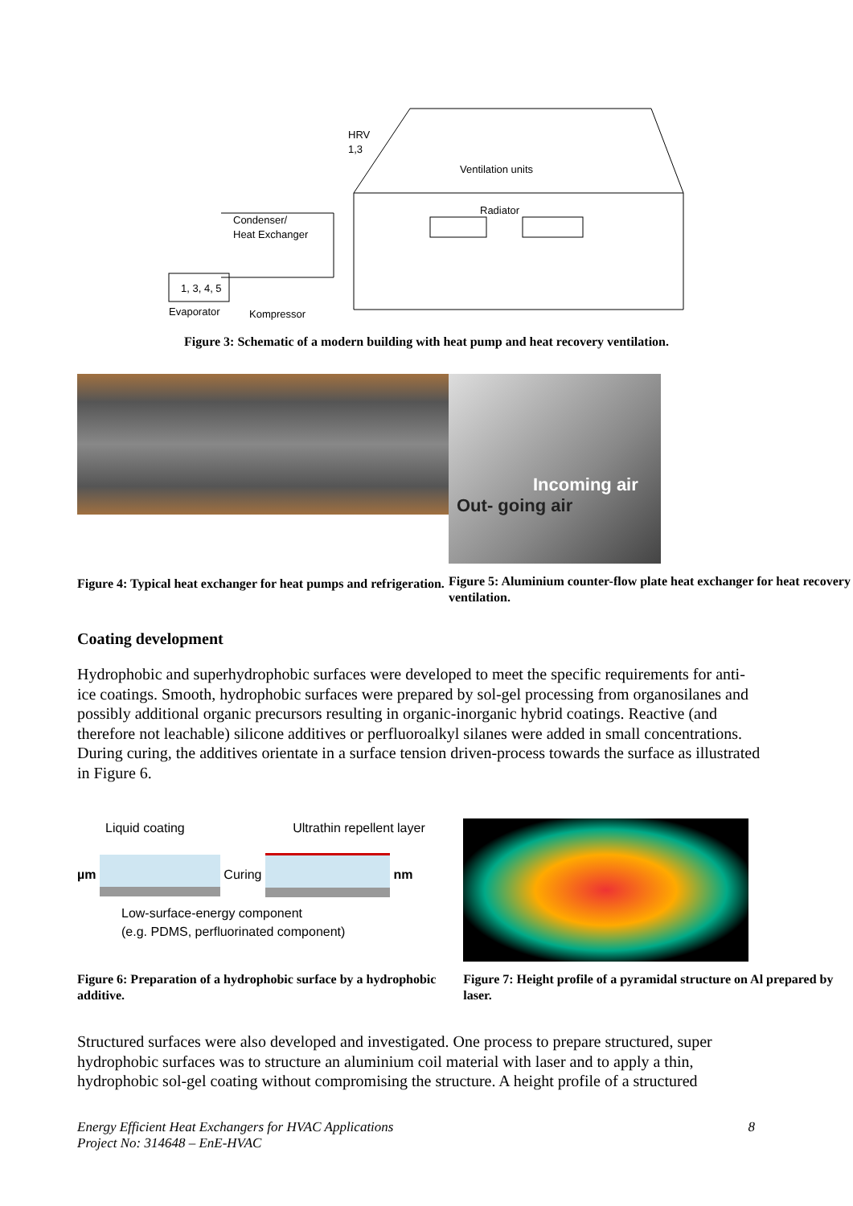1, 3, 4, 5
Evaporator
Kompressor
Condenser/
Heat Exchanger
HRV
1,3
Ventilation units
Radiator
Figure 3: Schematic of a modern building with heat pump and heat recovery ventilation.
Figure 4: Typical heat exchanger for heat pumps and refrigeration.
Incoming air
Out- going air
Figure 5: Aluminium counter-flow plate heat exchanger for heat recovery ventilation.
Coating development
Hydrophobic and superhydrophobic surfaces were developed to meet the specific requirements for anti-ice coatings. Smooth, hydrophobic surfaces were prepared by sol-gel processing from organosilanes and possibly additional organic precursors resulting in organic-inorganic hybrid coatings. Reactive (and therefore not leachable) silicone additives or perfluoroalkyl silanes were added in small concentrations. During curing, the additives orientate in a surface tension driven-process towards the surface as illustrated in Figure 6.
Liquid coating Ultrathin repellent layer
µm Curing nm
Low-surface-energy component
(e.g. PDMS, perfluorinated component)
Figure 6: Preparation of a hydrophobic surface by a hydrophobic additive.
Figure 7: Height profile of a pyramidal structure on Al prepared by laser.
Structured surfaces were also developed and investigated. One process to prepare structured, super hydrophobic surfaces was to structure an aluminium coil material with laser and to apply a thin, hydrophobic sol-gel coating without compromising the structure. A height profile of a structured
Energy Efficient Heat Exchangers for HVAC Applications
Project No: 314648 – EnE-HVAC
8